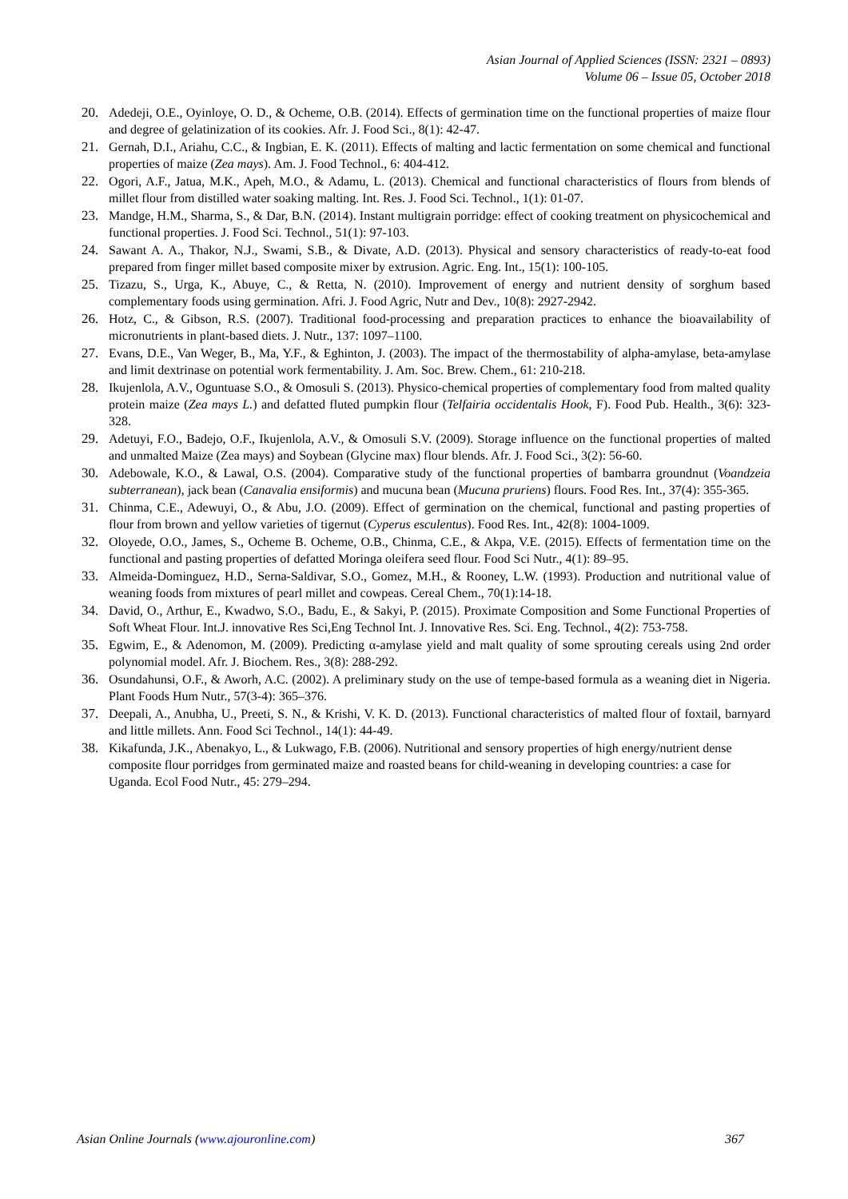Asian Journal of Applied Sciences (ISSN: 2321 – 0893)
Volume 06 – Issue 05, October 2018
20. Adedeji, O.E., Oyinloye, O. D., & Ocheme, O.B. (2014). Effects of germination time on the functional properties of maize flour and degree of gelatinization of its cookies. Afr. J. Food Sci., 8(1): 42-47.
21. Gernah, D.I., Ariahu, C.C., & Ingbian, E. K. (2011). Effects of malting and lactic fermentation on some chemical and functional properties of maize (Zea mays). Am. J. Food Technol., 6: 404-412.
22. Ogori, A.F., Jatua, M.K., Apeh, M.O., & Adamu, L. (2013). Chemical and functional characteristics of flours from blends of millet flour from distilled water soaking malting. Int. Res. J. Food Sci. Technol., 1(1): 01-07.
23. Mandge, H.M., Sharma, S., & Dar, B.N. (2014). Instant multigrain porridge: effect of cooking treatment on physicochemical and functional properties. J. Food Sci. Technol., 51(1): 97-103.
24. Sawant A. A., Thakor, N.J., Swami, S.B., & Divate, A.D. (2013). Physical and sensory characteristics of ready-to-eat food prepared from finger millet based composite mixer by extrusion. Agric. Eng. Int., 15(1): 100-105.
25. Tizazu, S., Urga, K., Abuye, C., & Retta, N. (2010). Improvement of energy and nutrient density of sorghum based complementary foods using germination. Afri. J. Food Agric, Nutr and Dev., 10(8): 2927-2942.
26. Hotz, C., & Gibson, R.S. (2007). Traditional food-processing and preparation practices to enhance the bioavailability of micronutrients in plant-based diets. J. Nutr., 137: 1097–1100.
27. Evans, D.E., Van Weger, B., Ma, Y.F., & Eghinton, J. (2003). The impact of the thermostability of alpha-amylase, beta-amylase and limit dextrinase on potential work fermentability. J. Am. Soc. Brew. Chem., 61: 210-218.
28. Ikujenlola, A.V., Oguntuase S.O., & Omosuli S. (2013). Physico-chemical properties of complementary food from malted quality protein maize (Zea mays L.) and defatted fluted pumpkin flour (Telfairia occidentalis Hook, F). Food Pub. Health., 3(6): 323-328.
29. Adetuyi, F.O., Badejo, O.F., Ikujenlola, A.V., & Omosuli S.V. (2009). Storage influence on the functional properties of malted and unmalted Maize (Zea mays) and Soybean (Glycine max) flour blends. Afr. J. Food Sci., 3(2): 56-60.
30. Adebowale, K.O., & Lawal, O.S. (2004). Comparative study of the functional properties of bambarra groundnut (Voandzeia subterranean), jack bean (Canavalia ensiformis) and mucuna bean (Mucuna pruriens) flours. Food Res. Int., 37(4): 355-365.
31. Chinma, C.E., Adewuyi, O., & Abu, J.O. (2009). Effect of germination on the chemical, functional and pasting properties of flour from brown and yellow varieties of tigernut (Cyperus esculentus). Food Res. Int., 42(8): 1004-1009.
32. Oloyede, O.O., James, S., Ocheme B. Ocheme, O.B., Chinma, C.E., & Akpa, V.E. (2015). Effects of fermentation time on the functional and pasting properties of defatted Moringa oleifera seed flour. Food Sci Nutr., 4(1): 89–95.
33. Almeida-Dominguez, H.D., Serna-Saldivar, S.O., Gomez, M.H., & Rooney, L.W. (1993). Production and nutritional value of weaning foods from mixtures of pearl millet and cowpeas. Cereal Chem., 70(1):14-18.
34. David, O., Arthur, E., Kwadwo, S.O., Badu, E., & Sakyi, P. (2015). Proximate Composition and Some Functional Properties of Soft Wheat Flour. Int.J. innovative Res Sci,Eng Technol Int. J. Innovative Res. Sci. Eng. Technol., 4(2): 753-758.
35. Egwim, E., & Adenomon, M. (2009). Predicting α-amylase yield and malt quality of some sprouting cereals using 2nd order polynomial model. Afr. J. Biochem. Res., 3(8): 288-292.
36. Osundahunsi, O.F., & Aworh, A.C. (2002). A preliminary study on the use of tempe-based formula as a weaning diet in Nigeria. Plant Foods Hum Nutr., 57(3-4): 365–376.
37. Deepali, A., Anubha, U., Preeti, S. N., & Krishi, V. K. D. (2013). Functional characteristics of malted flour of foxtail, barnyard and little millets. Ann. Food Sci Technol., 14(1): 44-49.
38. Kikafunda, J.K., Abenakyo, L., & Lukwago, F.B. (2006). Nutritional and sensory properties of high energy/nutrient dense composite flour porridges from germinated maize and roasted beans for child-weaning in developing countries: a case for Uganda. Ecol Food Nutr., 45: 279–294.
Asian Online Journals (www.ajouronline.com) 367